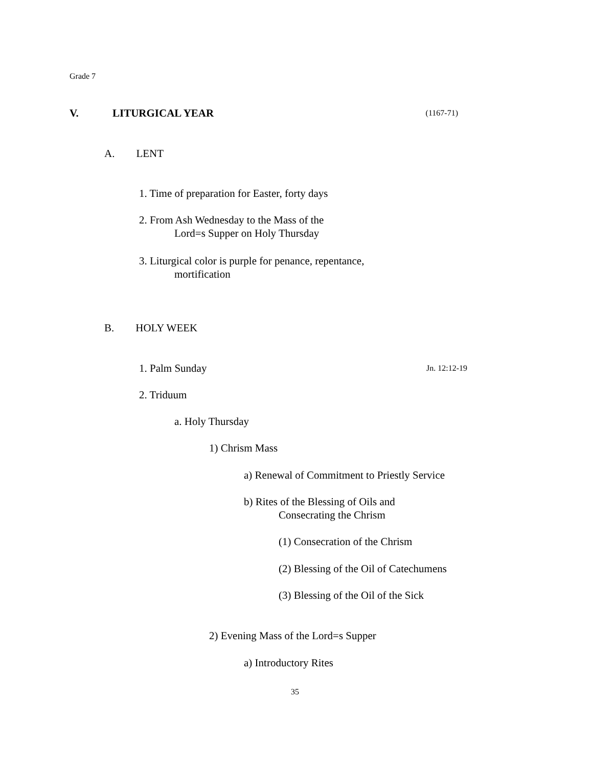Grade 7
V. LITURGICAL YEAR (1167-71)
A. LENT
1. Time of preparation for Easter, forty days
2. From Ash Wednesday to the Mass of the
Lord=s Supper on Holy Thursday
3. Liturgical color is purple for penance, repentance,
mortification
B. HOLY WEEK
1. Palm Sunday Jn. 12:12-19
2. Triduum
a. Holy Thursday
1) Chrism Mass
a) Renewal of Commitment to Priestly Service
b) Rites of the Blessing of Oils and
Consecrating the Chrism
(1) Consecration of the Chrism
(2) Blessing of the Oil of Catechumens
(3) Blessing of the Oil of the Sick
2) Evening Mass of the Lord=s Supper
a) Introductory Rites
35